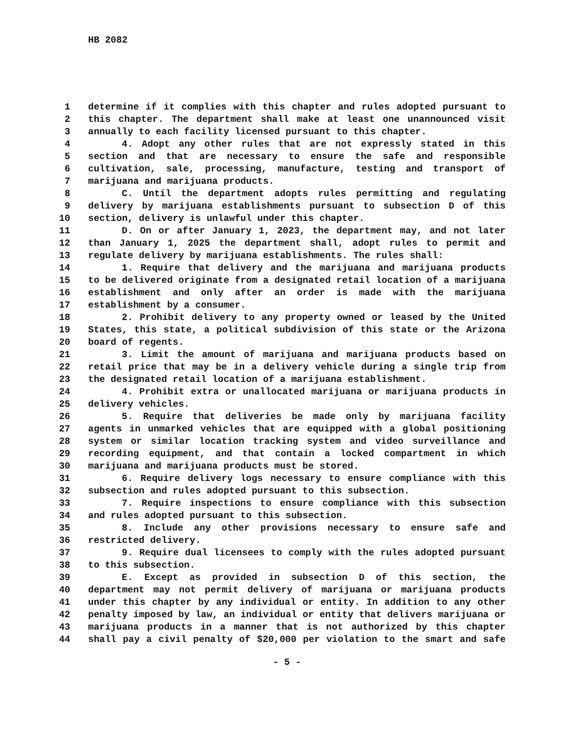HB 2082
1 determine if it complies with this chapter and rules adopted pursuant to
2 this chapter. The department shall make at least one unannounced visit
3 annually to each facility licensed pursuant to this chapter.
4 4. Adopt any other rules that are not expressly stated in this
5 section and that are necessary to ensure the safe and responsible
6 cultivation, sale, processing, manufacture, testing and transport of
7 marijuana and marijuana products.
8 C. Until the department adopts rules permitting and regulating
9 delivery by marijuana establishments pursuant to subsection D of this
10 section, delivery is unlawful under this chapter.
11 D. On or after January 1, 2023, the department may, and not later
12 than January 1, 2025 the department shall, adopt rules to permit and
13 regulate delivery by marijuana establishments. The rules shall:
14 1. Require that delivery and the marijuana and marijuana products
15 to be delivered originate from a designated retail location of a marijuana
16 establishment and only after an order is made with the marijuana
17 establishment by a consumer.
18 2. Prohibit delivery to any property owned or leased by the United
19 States, this state, a political subdivision of this state or the Arizona
20 board of regents.
21 3. Limit the amount of marijuana and marijuana products based on
22 retail price that may be in a delivery vehicle during a single trip from
23 the designated retail location of a marijuana establishment.
24 4. Prohibit extra or unallocated marijuana or marijuana products in
25 delivery vehicles.
26 5. Require that deliveries be made only by marijuana facility
27 agents in unmarked vehicles that are equipped with a global positioning
28 system or similar location tracking system and video surveillance and
29 recording equipment, and that contain a locked compartment in which
30 marijuana and marijuana products must be stored.
31 6. Require delivery logs necessary to ensure compliance with this
32 subsection and rules adopted pursuant to this subsection.
33 7. Require inspections to ensure compliance with this subsection
34 and rules adopted pursuant to this subsection.
35 8. Include any other provisions necessary to ensure safe and
36 restricted delivery.
37 9. Require dual licensees to comply with the rules adopted pursuant
38 to this subsection.
39 E. Except as provided in subsection D of this section, the
40 department may not permit delivery of marijuana or marijuana products
41 under this chapter by any individual or entity. In addition to any other
42 penalty imposed by law, an individual or entity that delivers marijuana or
43 marijuana products in a manner that is not authorized by this chapter
44 shall pay a civil penalty of $20,000 per violation to the smart and safe
- 5 -